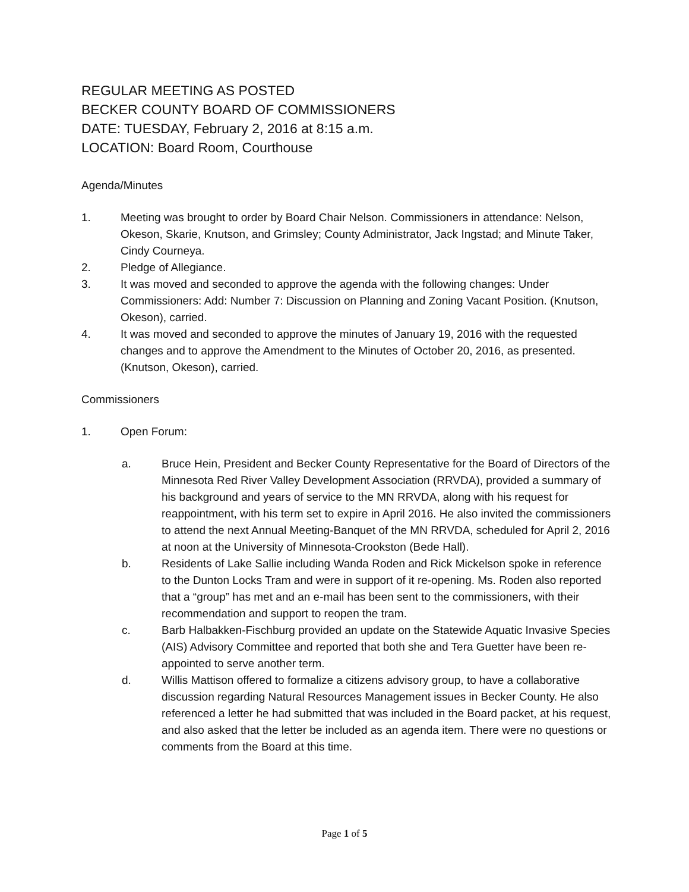REGULAR MEETING AS POSTED
BECKER COUNTY BOARD OF COMMISSIONERS
DATE: TUESDAY, February 2, 2016 at 8:15 a.m.
LOCATION: Board Room, Courthouse
Agenda/Minutes
1. Meeting was brought to order by Board Chair Nelson. Commissioners in attendance: Nelson, Okeson, Skarie, Knutson, and Grimsley; County Administrator, Jack Ingstad; and Minute Taker, Cindy Courneya.
2. Pledge of Allegiance.
3. It was moved and seconded to approve the agenda with the following changes: Under Commissioners: Add: Number 7: Discussion on Planning and Zoning Vacant Position. (Knutson, Okeson), carried.
4. It was moved and seconded to approve the minutes of January 19, 2016 with the requested changes and to approve the Amendment to the Minutes of October 20, 2016, as presented. (Knutson, Okeson), carried.
Commissioners
1. Open Forum:
a. Bruce Hein, President and Becker County Representative for the Board of Directors of the Minnesota Red River Valley Development Association (RRVDA), provided a summary of his background and years of service to the MN RRVDA, along with his request for reappointment, with his term set to expire in April 2016. He also invited the commissioners to attend the next Annual Meeting-Banquet of the MN RRVDA, scheduled for April 2, 2016 at noon at the University of Minnesota-Crookston (Bede Hall).
b. Residents of Lake Sallie including Wanda Roden and Rick Mickelson spoke in reference to the Dunton Locks Tram and were in support of it re-opening. Ms. Roden also reported that a “group” has met and an e-mail has been sent to the commissioners, with their recommendation and support to reopen the tram.
c. Barb Halbakken-Fischburg provided an update on the Statewide Aquatic Invasive Species (AIS) Advisory Committee and reported that both she and Tera Guetter have been re-appointed to serve another term.
d. Willis Mattison offered to formalize a citizens advisory group, to have a collaborative discussion regarding Natural Resources Management issues in Becker County. He also referenced a letter he had submitted that was included in the Board packet, at his request, and also asked that the letter be included as an agenda item. There were no questions or comments from the Board at this time.
Page 1 of 5